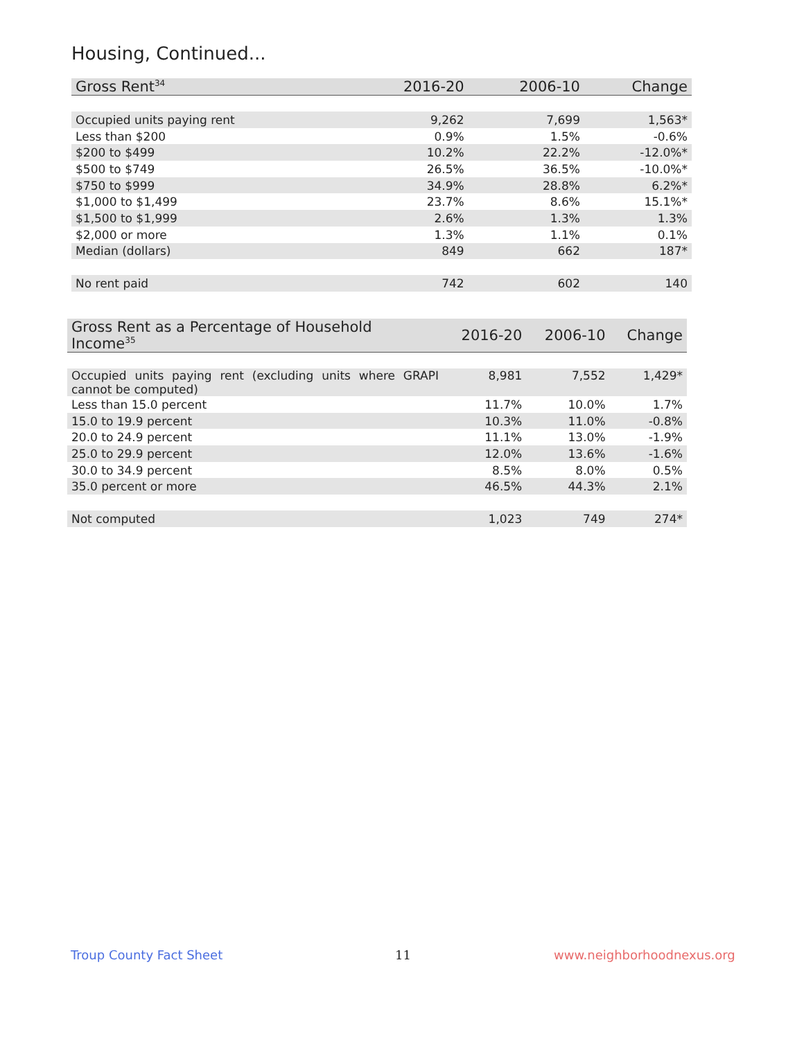Housing, Continued...
| Gross Rent<sup>34</sup> | 2016-20 | 2006-10 | Change |
| --- | --- | --- | --- |
| Occupied units paying rent | 9,262 | 7,699 | 1,563* |
| Less than $200 | 0.9% | 1.5% | -0.6% |
| $200 to $499 | 10.2% | 22.2% | -12.0%* |
| $500 to $749 | 26.5% | 36.5% | -10.0%* |
| $750 to $999 | 34.9% | 28.8% | 6.2%* |
| $1,000 to $1,499 | 23.7% | 8.6% | 15.1%* |
| $1,500 to $1,999 | 2.6% | 1.3% | 1.3% |
| $2,000 or more | 1.3% | 1.1% | 0.1% |
| Median (dollars) | 849 | 662 | 187* |
| No rent paid | 742 | 602 | 140 |
| Gross Rent as a Percentage of Household Income<sup>35</sup> | 2016-20 | 2006-10 | Change |
| --- | --- | --- | --- |
| Occupied units paying rent (excluding units where GRAPI cannot be computed) | 8,981 | 7,552 | 1,429* |
| Less than 15.0 percent | 11.7% | 10.0% | 1.7% |
| 15.0 to 19.9 percent | 10.3% | 11.0% | -0.8% |
| 20.0 to 24.9 percent | 11.1% | 13.0% | -1.9% |
| 25.0 to 29.9 percent | 12.0% | 13.6% | -1.6% |
| 30.0 to 34.9 percent | 8.5% | 8.0% | 0.5% |
| 35.0 percent or more | 46.5% | 44.3% | 2.1% |
| Not computed | 1,023 | 749 | 274* |
Troup County Fact Sheet 11 www.neighborhoodnexus.org